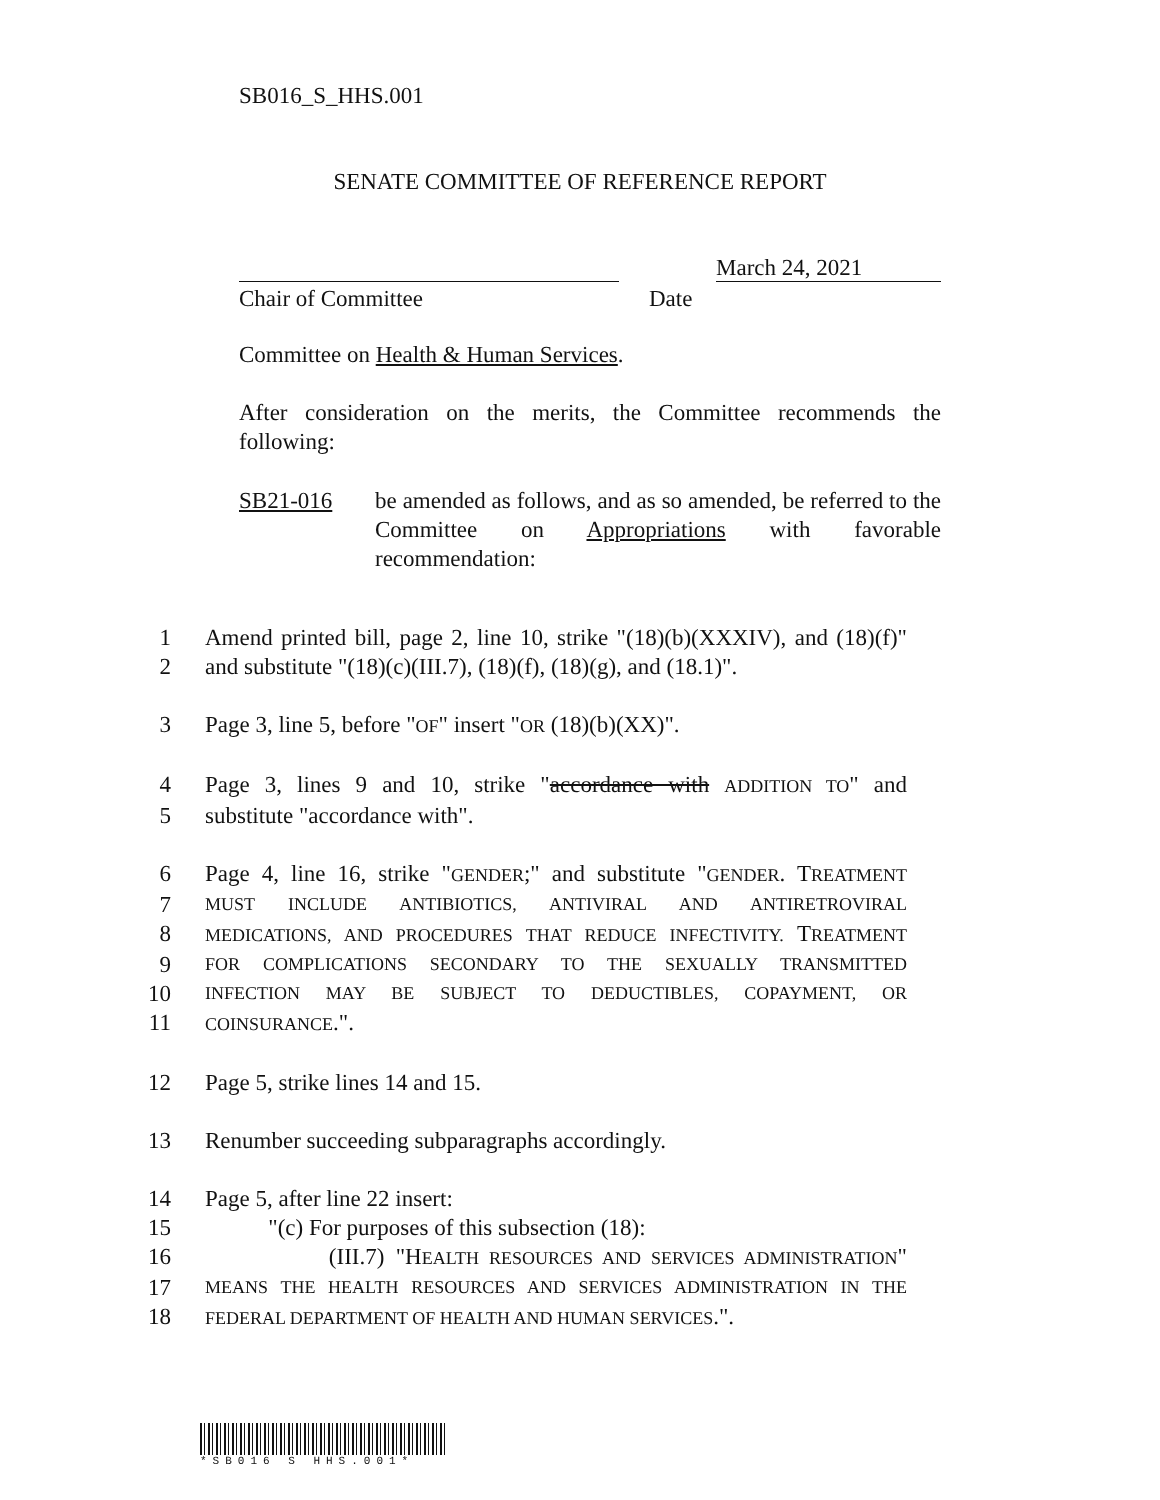SB016_S_HHS.001
SENATE COMMITTEE OF REFERENCE REPORT
March 24, 2021
Chair of Committee Date
Committee on Health & Human Services.
After consideration on the merits, the Committee recommends the following:
SB21-016 be amended as follows, and as so amended, be referred to the Committee on Appropriations with favorable recommendation:
1 Amend printed bill, page 2, line 10, strike "(18)(b)(XXXIV), and (18)(f)"
2 and substitute "(18)(c)(III.7), (18)(f), (18)(g), and (18.1)".
3 Page 3, line 5, before "OF" insert "OR (18)(b)(XX)".
4 Page 3, lines 9 and 10, strike "accordance with ADDITION TO" and
5 substitute "accordance with".
6 Page 4, line 16, strike "GENDER;" and substitute "GENDER. TREATMENT
7 MUST INCLUDE ANTIBIOTICS, ANTIVIRAL AND ANTIRETROVIRAL
8 MEDICATIONS, AND PROCEDURES THAT REDUCE INFECTIVITY. TREATMENT
9 FOR COMPLICATIONS SECONDARY TO THE SEXUALLY TRANSMITTED
10 INFECTION MAY BE SUBJECT TO DEDUCTIBLES, COPAYMENT, OR
11 COINSURANCE.".
12 Page 5, strike lines 14 and 15.
13 Renumber succeeding subparagraphs accordingly.
14 Page 5, after line 22 insert:
15 "(c) For purposes of this subsection (18):
16 (III.7) "HEALTH RESOURCES AND SERVICES ADMINISTRATION"
17 MEANS THE HEALTH RESOURCES AND SERVICES ADMINISTRATION IN THE
18 FEDERAL DEPARTMENT OF HEALTH AND HUMAN SERVICES.".
*SB016 S HHS.001*